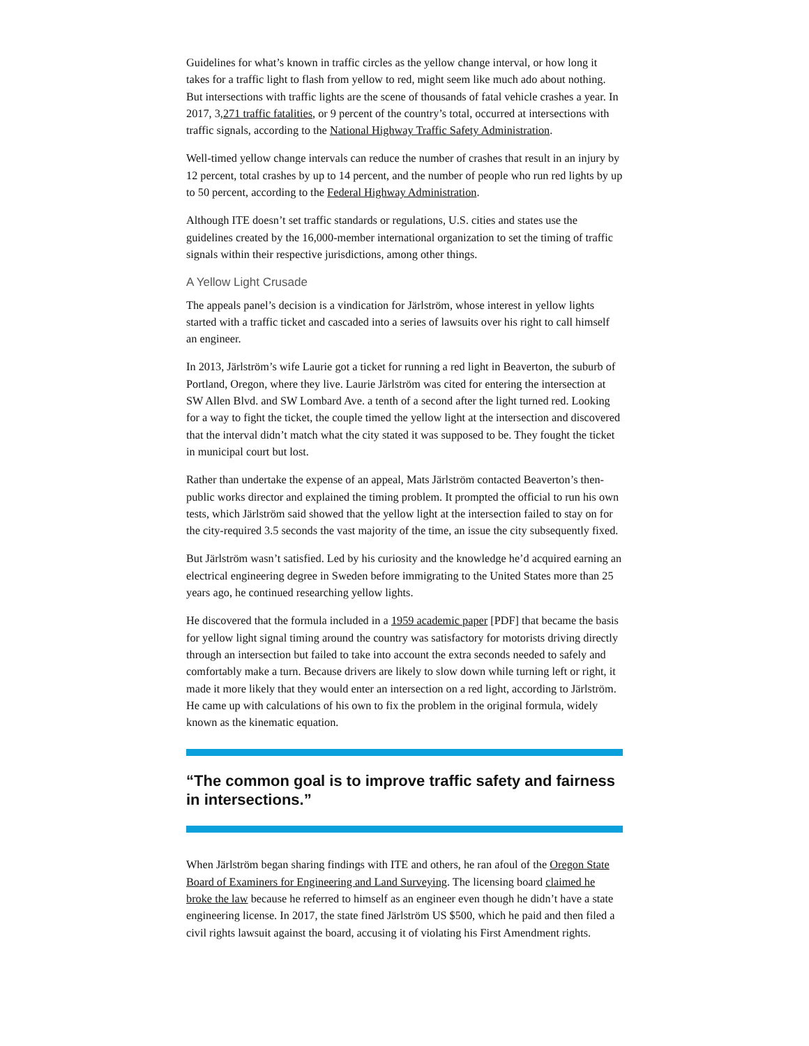Guidelines for what’s known in traffic circles as the yellow change interval, or how long it takes for a traffic light to flash from yellow to red, might seem like much ado about nothing. But intersections with traffic lights are the scene of thousands of fatal vehicle crashes a year. In 2017, 3,271 traffic fatalities, or 9 percent of the country’s total, occurred at intersections with traffic signals, according to the National Highway Traffic Safety Administration.
Well-timed yellow change intervals can reduce the number of crashes that result in an injury by 12 percent, total crashes by up to 14 percent, and the number of people who run red lights by up to 50 percent, according to the Federal Highway Administration.
Although ITE doesn’t set traffic standards or regulations, U.S. cities and states use the guidelines created by the 16,000-member international organization to set the timing of traffic signals within their respective jurisdictions, among other things.
A Yellow Light Crusade
The appeals panel’s decision is a vindication for Järlström, whose interest in yellow lights started with a traffic ticket and cascaded into a series of lawsuits over his right to call himself an engineer.
In 2013, Järlström’s wife Laurie got a ticket for running a red light in Beaverton, the suburb of Portland, Oregon, where they live. Laurie Järlström was cited for entering the intersection at SW Allen Blvd. and SW Lombard Ave. a tenth of a second after the light turned red. Looking for a way to fight the ticket, the couple timed the yellow light at the intersection and discovered that the interval didn’t match what the city stated it was supposed to be. They fought the ticket in municipal court but lost.
Rather than undertake the expense of an appeal, Mats Järlström contacted Beaverton’s then-public works director and explained the timing problem. It prompted the official to run his own tests, which Järlström said showed that the yellow light at the intersection failed to stay on for the city-required 3.5 seconds the vast majority of the time, an issue the city subsequently fixed.
But Järlström wasn’t satisfied. Led by his curiosity and the knowledge he’d acquired earning an electrical engineering degree in Sweden before immigrating to the United States more than 25 years ago, he continued researching yellow lights.
He discovered that the formula included in a 1959 academic paper [PDF] that became the basis for yellow light signal timing around the country was satisfactory for motorists driving directly through an intersection but failed to take into account the extra seconds needed to safely and comfortably make a turn. Because drivers are likely to slow down while turning left or right, it made it more likely that they would enter an intersection on a red light, according to Järlström. He came up with calculations of his own to fix the problem in the original formula, widely known as the kinematic equation.
“The common goal is to improve traffic safety and fairness in intersections.”
When Järlström began sharing findings with ITE and others, he ran afoul of the Oregon State Board of Examiners for Engineering and Land Surveying. The licensing board claimed he broke the law because he referred to himself as an engineer even though he didn’t have a state engineering license. In 2017, the state fined Järlström US $500, which he paid and then filed a civil rights lawsuit against the board, accusing it of violating his First Amendment rights.